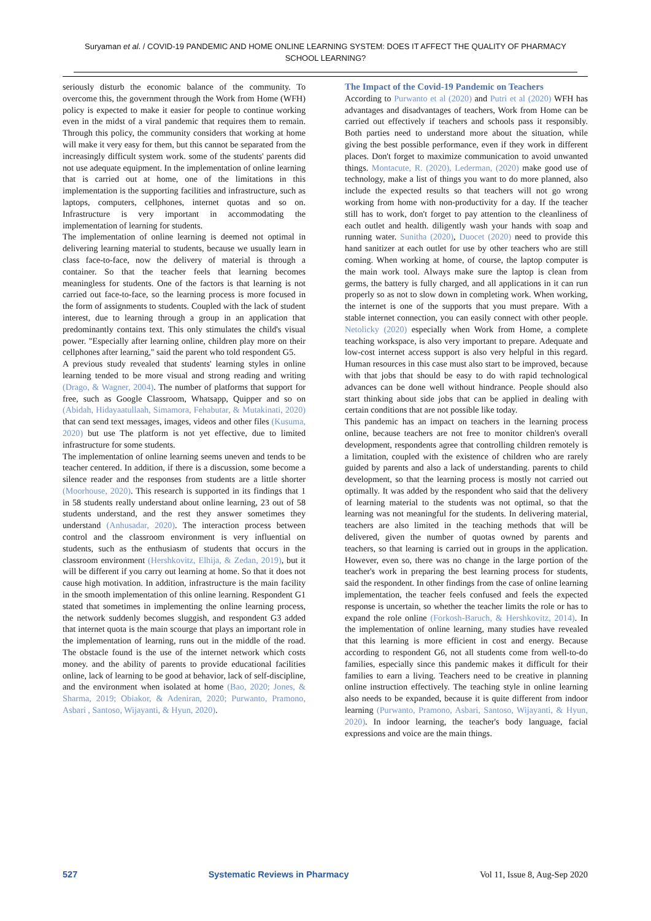Suryaman et al. / COVID-19 PANDEMIC AND HOME ONLINE LEARNING SYSTEM: DOES IT AFFECT THE QUALITY OF PHARMACY SCHOOL LEARNING?
seriously disturb the economic balance of the community. To overcome this, the government through the Work from Home (WFH) policy is expected to make it easier for people to continue working even in the midst of a viral pandemic that requires them to remain. Through this policy, the community considers that working at home will make it very easy for them, but this cannot be separated from the increasingly difficult system work. some of the students' parents did not use adequate equipment. In the implementation of online learning that is carried out at home, one of the limitations in this implementation is the supporting facilities and infrastructure, such as laptops, computers, cellphones, internet quotas and so on. Infrastructure is very important in accommodating the implementation of learning for students.
The implementation of online learning is deemed not optimal in delivering learning material to students, because we usually learn in class face-to-face, now the delivery of material is through a container. So that the teacher feels that learning becomes meaningless for students. One of the factors is that learning is not carried out face-to-face, so the learning process is more focused in the form of assignments to students. Coupled with the lack of student interest, due to learning through a group in an application that predominantly contains text. This only stimulates the child's visual power. "Especially after learning online, children play more on their cellphones after learning," said the parent who told respondent G5.
A previous study revealed that students' learning styles in online learning tended to be more visual and strong reading and writing (Drago, & Wagner, 2004). The number of platforms that support for free, such as Google Classroom, Whatsapp, Quipper and so on (Abidah, Hidayaatullaah, Simamora, Fehabutar, & Mutakinati, 2020) that can send text messages, images, videos and other files (Kusuma, 2020) but use The platform is not yet effective, due to limited infrastructure for some students.
The implementation of online learning seems uneven and tends to be teacher centered. In addition, if there is a discussion, some become a silence reader and the responses from students are a little shorter (Moorhouse, 2020). This research is supported in its findings that 1 in 58 students really understand about online learning, 23 out of 58 students understand, and the rest they answer sometimes they understand (Anhusadar, 2020). The interaction process between control and the classroom environment is very influential on students, such as the enthusiasm of students that occurs in the classroom environment (Hershkovitz, Elhija, & Zedan, 2019), but it will be different if you carry out learning at home. So that it does not cause high motivation. In addition, infrastructure is the main facility in the smooth implementation of this online learning. Respondent G1 stated that sometimes in implementing the online learning process, the network suddenly becomes sluggish, and respondent G3 added that internet quota is the main scourge that plays an important role in the implementation of learning, runs out in the middle of the road. The obstacle found is the use of the internet network which costs money. and the ability of parents to provide educational facilities online, lack of learning to be good at behavior, lack of self-discipline, and the environment when isolated at home (Bao, 2020; Jones, & Sharma, 2019; Obiakor, & Adeniran, 2020; Purwanto, Pramono, Asbari , Santoso, Wijayanti, & Hyun, 2020).
The Impact of the Covid-19 Pandemic on Teachers
According to Purwanto et al (2020) and Putri et al (2020) WFH has advantages and disadvantages of teachers, Work from Home can be carried out effectively if teachers and schools pass it responsibly. Both parties need to understand more about the situation, while giving the best possible performance, even if they work in different places. Don't forget to maximize communication to avoid unwanted things. Montacute, R. (2020), Lederman, (2020) make good use of technology, make a list of things you want to do more planned, also include the expected results so that teachers will not go wrong working from home with non-productivity for a day. If the teacher still has to work, don't forget to pay attention to the cleanliness of each outlet and health. diligently wash your hands with soap and running water. Sunitha (2020), Duocet (2020) need to provide this hand sanitizer at each outlet for use by other teachers who are still coming. When working at home, of course, the laptop computer is the main work tool. Always make sure the laptop is clean from germs, the battery is fully charged, and all applications in it can run properly so as not to slow down in completing work. When working, the internet is one of the supports that you must prepare. With a stable internet connection, you can easily connect with other people. Netolicky (2020) especially when Work from Home, a complete teaching workspace, is also very important to prepare. Adequate and low-cost internet access support is also very helpful in this regard. Human resources in this case must also start to be improved, because with that jobs that should be easy to do with rapid technological advances can be done well without hindrance. People should also start thinking about side jobs that can be applied in dealing with certain conditions that are not possible like today.
This pandemic has an impact on teachers in the learning process online, because teachers are not free to monitor children's overall development, respondents agree that controlling children remotely is a limitation, coupled with the existence of children who are rarely guided by parents and also a lack of understanding. parents to child development, so that the learning process is mostly not carried out optimally. It was added by the respondent who said that the delivery of learning material to the students was not optimal, so that the learning was not meaningful for the students. In delivering material, teachers are also limited in the teaching methods that will be delivered, given the number of quotas owned by parents and teachers, so that learning is carried out in groups in the application. However, even so, there was no change in the large portion of the teacher's work in preparing the best learning process for students, said the respondent. In other findings from the case of online learning implementation, the teacher feels confused and feels the expected response is uncertain, so whether the teacher limits the role or has to expand the role online (Forkosh-Baruch, & Hershkovitz, 2014). In the implementation of online learning, many studies have revealed that this learning is more efficient in cost and energy. Because according to respondent G6, not all students come from well-to-do families, especially since this pandemic makes it difficult for their families to earn a living. Teachers need to be creative in planning online instruction effectively. The teaching style in online learning also needs to be expanded, because it is quite different from indoor learning (Purwanto, Pramono, Asbari, Santoso, Wijayanti, & Hyun, 2020). In indoor learning, the teacher's body language, facial expressions and voice are the main things.
527 Systematic Reviews in Pharmacy Vol 11, Issue 8, Aug-Sep 2020